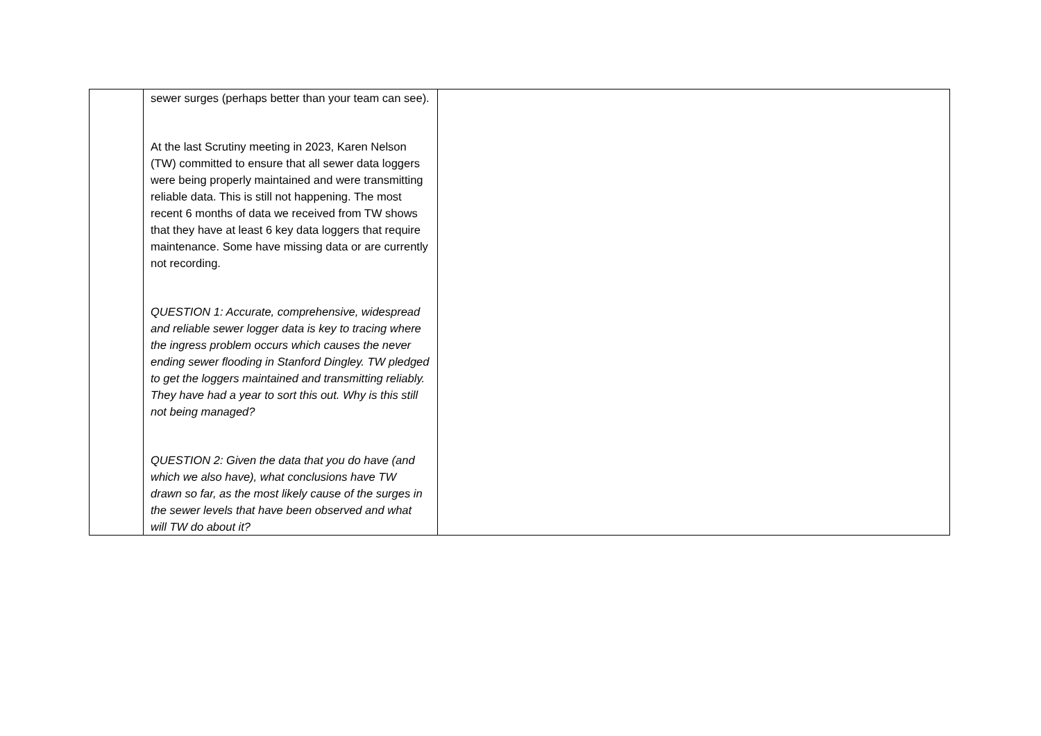| | sewer surges (perhaps better than your team can see). At the last Scrutiny meeting in 2023, Karen Nelson (TW) committed to ensure that all sewer data loggers were being properly maintained and were transmitting reliable data. This is still not happening. The most recent 6 months of data we received from TW shows that they have at least 6 key data loggers that require maintenance. Some have missing data or are currently not recording. QUESTION 1: Accurate, comprehensive, widespread and reliable sewer logger data is key to tracing where the ingress problem occurs which causes the never ending sewer flooding in Stanford Dingley. TW pledged to get the loggers maintained and transmitting reliably. They have had a year to sort this out. Why is this still not being managed? QUESTION 2: Given the data that you do have (and which we also have), what conclusions have TW drawn so far, as the most likely cause of the surges in the sewer levels that have been observed and what will TW do about it? | |